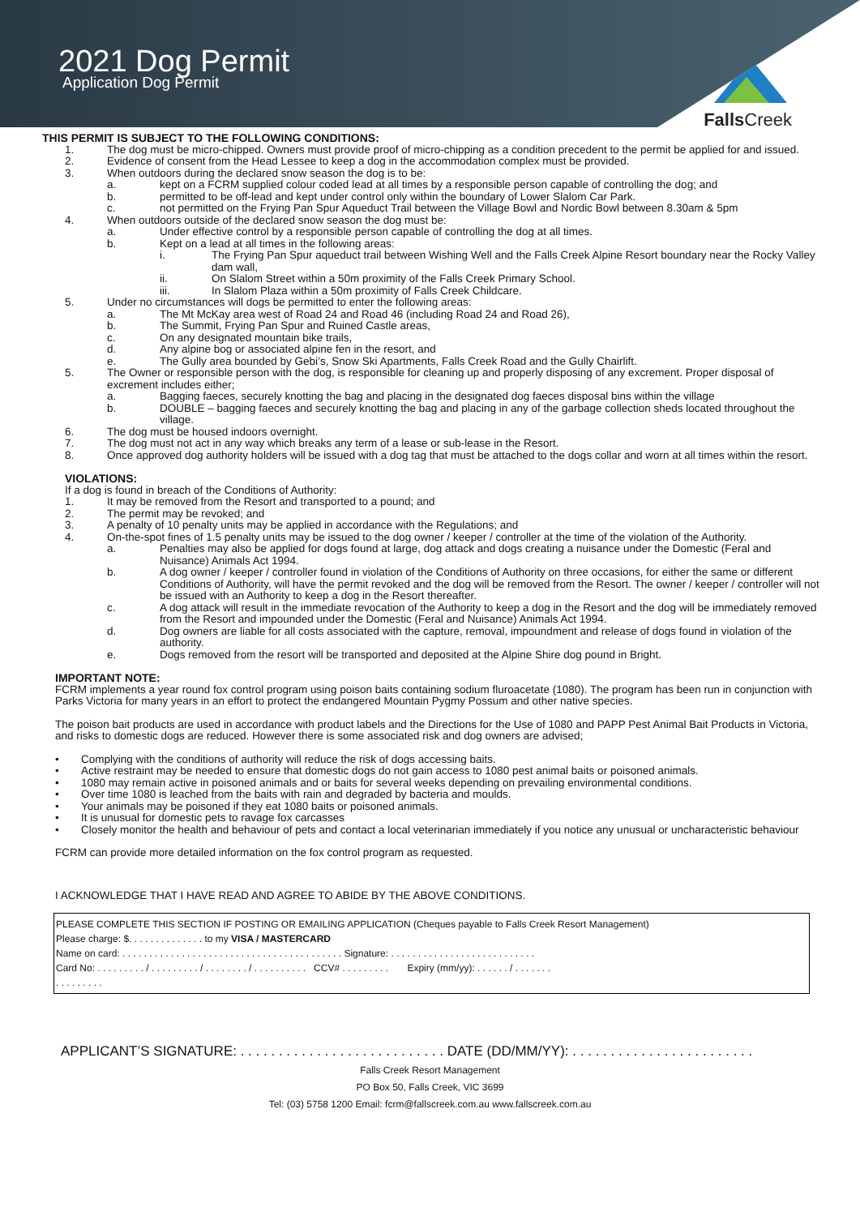2021 Dog Permit
Application Dog Permit
Falls Creek
THIS PERMIT IS SUBJECT TO THE FOLLOWING CONDITIONS:
1. The dog must be micro-chipped. Owners must provide proof of micro-chipping as a condition precedent to the permit be applied for and issued.
2. Evidence of consent from the Head Lessee to keep a dog in the accommodation complex must be provided.
3. When outdoors during the declared snow season the dog is to be:
a. kept on a FCRM supplied colour coded lead at all times by a responsible person capable of controlling the dog; and
b. permitted to be off-lead and kept under control only within the boundary of Lower Slalom Car Park.
c. not permitted on the Frying Pan Spur Aqueduct Trail between the Village Bowl and Nordic Bowl between 8.30am & 5pm
4. When outdoors outside of the declared snow season the dog must be:
a. Under effective control by a responsible person capable of controlling the dog at all times.
b. Kept on a lead at all times in the following areas:
i. The Frying Pan Spur aqueduct trail between Wishing Well and the Falls Creek Alpine Resort boundary near the Rocky Valley dam wall,
ii. On Slalom Street within a 50m proximity of the Falls Creek Primary School.
iii. In Slalom Plaza within a 50m proximity of Falls Creek Childcare.
5. Under no circumstances will dogs be permitted to enter the following areas:
a. The Mt McKay area west of Road 24 and Road 46 (including Road 24 and Road 26),
b. The Summit, Frying Pan Spur and Ruined Castle areas,
c. On any designated mountain bike trails,
d. Any alpine bog or associated alpine fen in the resort, and
e. The Gully area bounded by Gebi’s, Snow Ski Apartments, Falls Creek Road and the Gully Chairlift.
5. The Owner or responsible person with the dog, is responsible for cleaning up and properly disposing of any excrement. Proper disposal of excrement includes either;
a. Bagging faeces, securely knotting the bag and placing in the designated dog faeces disposal bins within the village
b. DOUBLE – bagging faeces and securely knotting the bag and placing in any of the garbage collection sheds located throughout the village.
6. The dog must be housed indoors overnight.
7. The dog must not act in any way which breaks any term of a lease or sub-lease in the Resort.
8. Once approved dog authority holders will be issued with a dog tag that must be attached to the dogs collar and worn at all times within the resort.
VIOLATIONS:
If a dog is found in breach of the Conditions of Authority:
1. It may be removed from the Resort and transported to a pound; and
2. The permit may be revoked; and
3. A penalty of 10 penalty units may be applied in accordance with the Regulations; and
4. On-the-spot fines of 1.5 penalty units may be issued to the dog owner / keeper / controller at the time of the violation of the Authority.
a. Penalties may also be applied for dogs found at large, dog attack and dogs creating a nuisance under the Domestic (Feral and Nuisance) Animals Act 1994.
b. A dog owner / keeper / controller found in violation of the Conditions of Authority on three occasions, for either the same or different Conditions of Authority, will have the permit revoked and the dog will be removed from the Resort. The owner / keeper / controller will not be issued with an Authority to keep a dog in the Resort thereafter.
c. A dog attack will result in the immediate revocation of the Authority to keep a dog in the Resort and the dog will be immediately removed from the Resort and impounded under the Domestic (Feral and Nuisance) Animals Act 1994.
d. Dog owners are liable for all costs associated with the capture, removal, impoundment and release of dogs found in violation of the authority.
e. Dogs removed from the resort will be transported and deposited at the Alpine Shire dog pound in Bright.
IMPORTANT NOTE:
FCRM implements a year round fox control program using poison baits containing sodium fluroacetate (1080). The program has been run in conjunction with Parks Victoria for many years in an effort to protect the endangered Mountain Pygmy Possum and other native species.
The poison bait products are used in accordance with product labels and the Directions for the Use of 1080 and PAPP Pest Animal Bait Products in Victoria, and risks to domestic dogs are reduced. However there is some associated risk and dog owners are advised;
• Complying with the conditions of authority will reduce the risk of dogs accessing baits.
• Active restraint may be needed to ensure that domestic dogs do not gain access to 1080 pest animal baits or poisoned animals.
• 1080 may remain active in poisoned animals and or baits for several weeks depending on prevailing environmental conditions.
• Over time 1080 is leached from the baits with rain and degraded by bacteria and moulds.
• Your animals may be poisoned if they eat 1080 baits or poisoned animals.
• It is unusual for domestic pets to ravage fox carcasses
• Closely monitor the health and behaviour of pets and contact a local veterinarian immediately if you notice any unusual or uncharacteristic behaviour
FCRM can provide more detailed information on the fox control program as requested.
I ACKNOWLEDGE THAT I HAVE READ AND AGREE TO ABIDE BY THE ABOVE CONDITIONS.
PLEASE COMPLETE THIS SECTION IF POSTING OR EMAILING APPLICATION (Cheques payable to Falls Creek Resort Management)
Please charge: $. . . . . . . . . . . . . . to my VISA / MASTERCARD
Name on card: . . . . . . . . . . . . . . . . . . . . . . . . . . . . . . . . . . . . . . . . . Signature: . . . . . . . . . . . . . . . . . . . . . . . . . . .
Card No: . . . . . . . . . / . . . . . . . . . / . . . . . . . . / . . . . . . . . . . CCV# . . . . . . . . . Expiry (mm/yy): . . . . . . / . . . . . . .
. . . . . . . . .
APPLICANT’S SIGNATURE: . . . . . . . . . . . . . . . . . . . . . . . . . . . DATE (DD/MM/YY): . . . . . . . . . . . . . . . . . . . . . . . .
Falls Creek Resort Management
PO Box 50, Falls Creek, VIC 3699
Tel: (03) 5758 1200 Email: fcrm@fallscreek.com.au www.fallscreek.com.au